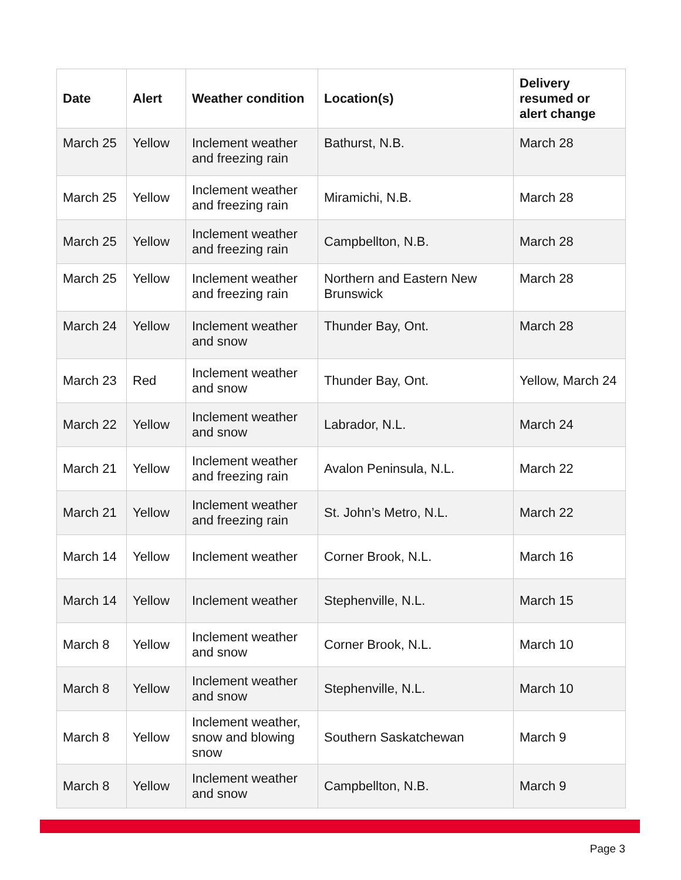| Date | Alert | Weather condition | Location(s) | Delivery resumed or alert change |
| --- | --- | --- | --- | --- |
| March 25 | Yellow | Inclement weather and freezing rain | Bathurst, N.B. | March 28 |
| March 25 | Yellow | Inclement weather and freezing rain | Miramichi, N.B. | March 28 |
| March 25 | Yellow | Inclement weather and freezing rain | Campbellton, N.B. | March 28 |
| March 25 | Yellow | Inclement weather and freezing rain | Northern and Eastern New Brunswick | March 28 |
| March 24 | Yellow | Inclement weather and snow | Thunder Bay, Ont. | March 28 |
| March 23 | Red | Inclement weather and snow | Thunder Bay, Ont. | Yellow, March 24 |
| March 22 | Yellow | Inclement weather and snow | Labrador, N.L. | March 24 |
| March 21 | Yellow | Inclement weather and freezing rain | Avalon Peninsula, N.L. | March 22 |
| March 21 | Yellow | Inclement weather and freezing rain | St. John’s Metro, N.L. | March 22 |
| March 14 | Yellow | Inclement weather | Corner Brook, N.L. | March 16 |
| March 14 | Yellow | Inclement weather | Stephenville, N.L. | March 15 |
| March 8 | Yellow | Inclement weather and snow | Corner Brook, N.L. | March 10 |
| March 8 | Yellow | Inclement weather and snow | Stephenville, N.L. | March 10 |
| March 8 | Yellow | Inclement weather, snow and blowing snow | Southern Saskatchewan | March 9 |
| March 8 | Yellow | Inclement weather and snow | Campbellton, N.B. | March 9 |
Page 3